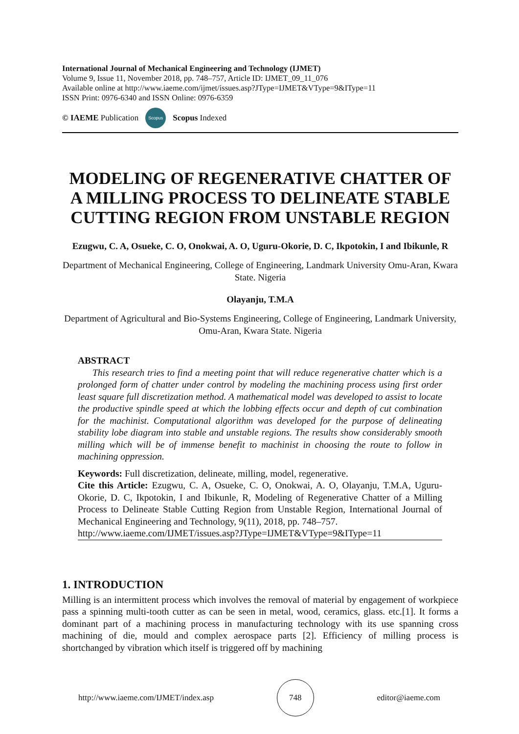International Journal of Mechanical Engineering and Technology (IJMET)
Volume 9, Issue 11, November 2018, pp. 748–757, Article ID: IJMET_09_11_076
Available online at http://www.iaeme.com/ijmet/issues.asp?JType=IJMET&VType=9&IType=11
ISSN Print: 0976-6340 and ISSN Online: 0976-6359
© IAEME Publication Scopus Scopus Indexed
MODELING OF REGENERATIVE CHATTER OF A MILLING PROCESS TO DELINEATE STABLE CUTTING REGION FROM UNSTABLE REGION
Ezugwu, C. A, Osueke, C. O, Onokwai, A. O, Uguru-Okorie, D. C, Ikpotokin, I and Ibikunle, R
Department of Mechanical Engineering, College of Engineering, Landmark University Omu-Aran, Kwara State. Nigeria
Olayanju, T.M.A
Department of Agricultural and Bio-Systems Engineering, College of Engineering, Landmark University, Omu-Aran, Kwara State. Nigeria
ABSTRACT
This research tries to find a meeting point that will reduce regenerative chatter which is a prolonged form of chatter under control by modeling the machining process using first order least square full discretization method. A mathematical model was developed to assist to locate the productive spindle speed at which the lobbing effects occur and depth of cut combination for the machinist. Computational algorithm was developed for the purpose of delineating stability lobe diagram into stable and unstable regions. The results show considerably smooth milling which will be of immense benefit to machinist in choosing the route to follow in machining oppression.
Keywords: Full discretization, delineate, milling, model, regenerative.
Cite this Article: Ezugwu, C. A, Osueke, C. O, Onokwai, A. O, Olayanju, T.M.A, Uguru-Okorie, D. C, Ikpotokin, I and Ibikunle, R, Modeling of Regenerative Chatter of a Milling Process to Delineate Stable Cutting Region from Unstable Region, International Journal of Mechanical Engineering and Technology, 9(11), 2018, pp. 748–757.
http://www.iaeme.com/IJMET/issues.asp?JType=IJMET&VType=9&IType=11
1. INTRODUCTION
Milling is an intermittent process which involves the removal of material by engagement of workpiece pass a spinning multi-tooth cutter as can be seen in metal, wood, ceramics, glass. etc.[1]. It forms a dominant part of a machining process in manufacturing technology with its use spanning cross machining of die, mould and complex aerospace parts [2]. Efficiency of milling process is shortchanged by vibration which itself is triggered off by machining
http://www.iaeme.com/IJMET/index.asp 748 editor@iaeme.com